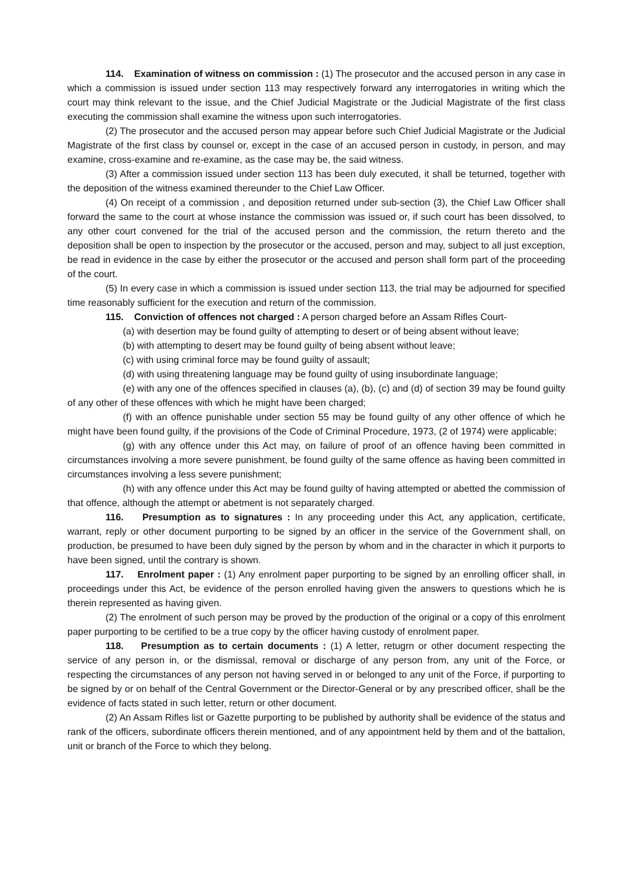114. Examination of witness on commission : (1) The prosecutor and the accused person in any case in which a commission is issued under section 113 may respectively forward any interrogatories in writing which the court may think relevant to the issue, and the Chief Judicial Magistrate or the Judicial Magistrate of the first class executing the commission shall examine the witness upon such interrogatories.
(2) The prosecutor and the accused person may appear before such Chief Judicial Magistrate or the Judicial Magistrate of the first class by counsel or, except in the case of an accused person in custody, in person, and may examine, cross-examine and re-examine, as the case may be, the said witness.
(3) After a commission issued under section 113 has been duly executed, it shall be teturned, together with the deposition of the witness examined thereunder to the Chief Law Officer.
(4) On receipt of a commission , and deposition returned under sub-section (3), the Chief Law Officer shall forward the same to the court at whose instance the commission was issued or, if such court has been dissolved, to any other court convened for the trial of the accused person and the commission, the return thereto and the deposition shall be open to inspection by the prosecutor or the accused, person and may, subject to all just exception, be read in evidence in the case by either the prosecutor or the accused and person shall form part of the proceeding of the court.
(5) In every case in which a commission is issued under section 113, the trial may be adjourned for specified time reasonably sufficient for the execution and return of the commission.
115. Conviction of offences not charged : A person charged before an Assam Rifles Court-
(a) with desertion may be found guilty of attempting to desert or of being absent without leave;
(b) with attempting to desert may be found guilty of being absent without leave;
(c) with using criminal force may be found guilty of assault;
(d) with using threatening language may be found guilty of using insubordinate language;
(e) with any one of the offences specified in clauses (a), (b), (c) and (d) of section 39 may be found guilty of any other of these offences with which he might have been charged;
(f) with an offence punishable under section 55 may be found guilty of any other offence of which he might have been found guilty, if the provisions of the Code of Criminal Procedure, 1973, (2 of 1974) were applicable;
(g) with any offence under this Act may, on failure of proof of an offence having been committed in circumstances involving a more severe punishment, be found guilty of the same offence as having been committed in circumstances involving a less severe punishment;
(h) with any offence under this Act may be found guilty of having attempted or abetted the commission of that offence, although the attempt or abetment is not separately charged.
116. Presumption as to signatures : In any proceeding under this Act, any application, certificate, warrant, reply or other document purporting to be signed by an officer in the service of the Government shall, on production, be presumed to have been duly signed by the person by whom and in the character in which it purports to have been signed, until the contrary is shown.
117. Enrolment paper : (1) Any enrolment paper purporting to be signed by an enrolling officer shall, in proceedings under this Act, be evidence of the person enrolled having given the answers to questions which he is therein represented as having given.
(2) The enrolment of such person may be proved by the production of the original or a copy of this enrolment paper purporting to be certified to be a true copy by the officer having custody of enrolment paper.
118. Presumption as to certain documents : (1) A letter, retugrn or other document respecting the service of any person in, or the dismissal, removal or discharge of any person from, any unit of the Force, or respecting the circumstances of any person not having served in or belonged to any unit of the Force, if purporting to be signed by or on behalf of the Central Government or the Director-General or by any prescribed officer, shall be the evidence of facts stated in such letter, return or other document.
(2) An Assam Rifles list or Gazette purporting to be published by authority shall be evidence of the status and rank of the officers, subordinate officers therein mentioned, and of any appointment held by them and of the battalion, unit or branch of the Force to which they belong.